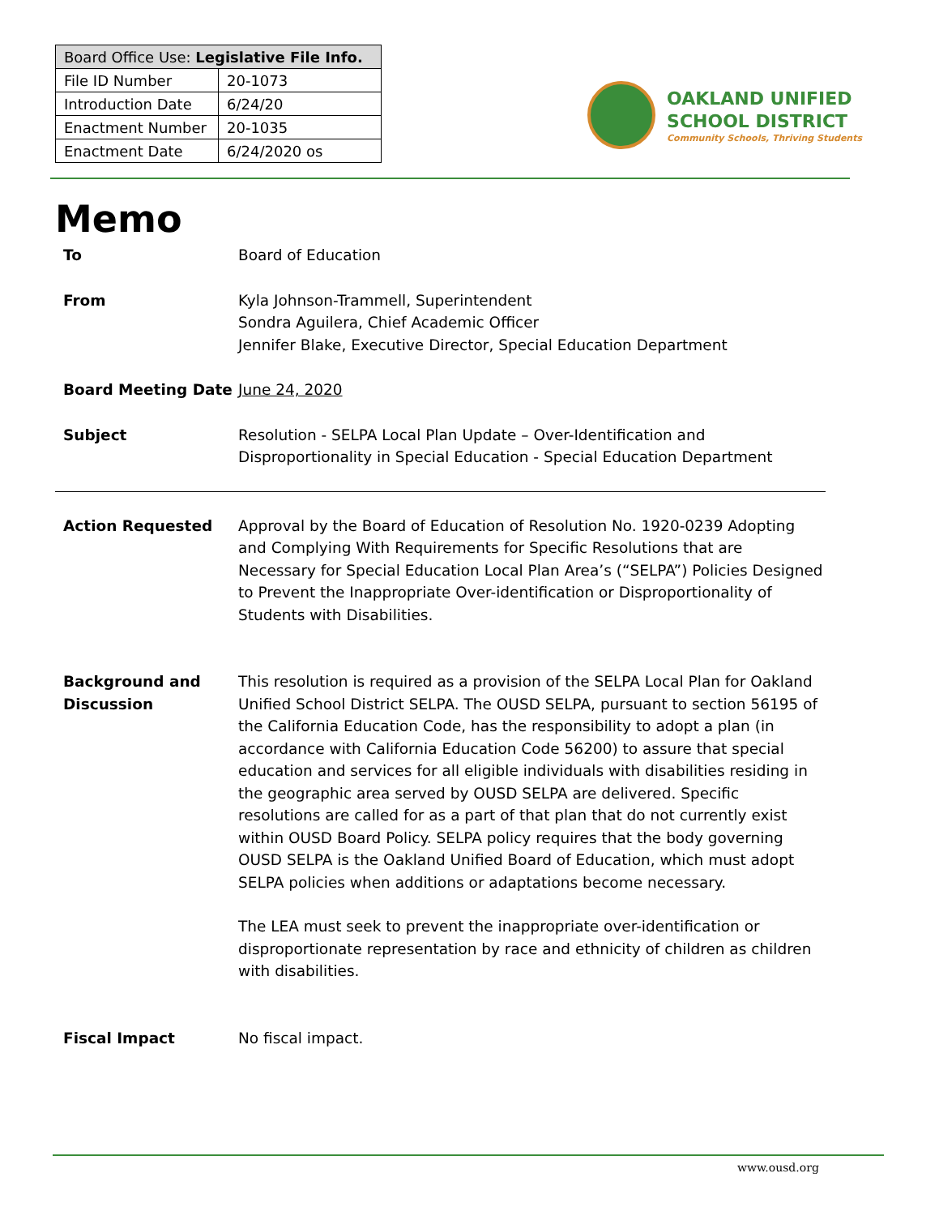| Board Office Use: Legislative File Info. | |
| --- | --- |
| File ID Number | 20-1073 |
| Introduction Date | 6/24/20 |
| Enactment Number | 20-1035 |
| Enactment Date | 6/24/2020 os |
OAKLAND UNIFIED
SCHOOL DISTRICT
Community Schools, Thriving Students
Memo
To Board of Education
From Kyla Johnson-Trammell, Superintendent
Sondra Aguilera, Chief Academic Officer
Jennifer Blake, Executive Director, Special Education Department
Board Meeting Date June 24, 2020
Subject Resolution - SELPA Local Plan Update – Over-Identification and Disproportionality in Special Education - Special Education Department
Action Requested Approval by the Board of Education of Resolution No. 1920-0239 Adopting and Complying With Requirements for Specific Resolutions that are Necessary for Special Education Local Plan Area’s (“SELPA”) Policies Designed to Prevent the Inappropriate Over-identification or Disproportionality of Students with Disabilities.
Background and Discussion
This resolution is required as a provision of the SELPA Local Plan for Oakland Unified School District SELPA. The OUSD SELPA, pursuant to section 56195 of the California Education Code, has the responsibility to adopt a plan (in accordance with California Education Code 56200) to assure that special education and services for all eligible individuals with disabilities residing in the geographic area served by OUSD SELPA are delivered. Specific resolutions are called for as a part of that plan that do not currently exist within OUSD Board Policy. SELPA policy requires that the body governing OUSD SELPA is the Oakland Unified Board of Education, which must adopt SELPA policies when additions or adaptations become necessary.
The LEA must seek to prevent the inappropriate over-identification or disproportionate representation by race and ethnicity of children as children with disabilities.
Fiscal Impact No fiscal impact.
www.ousd.org